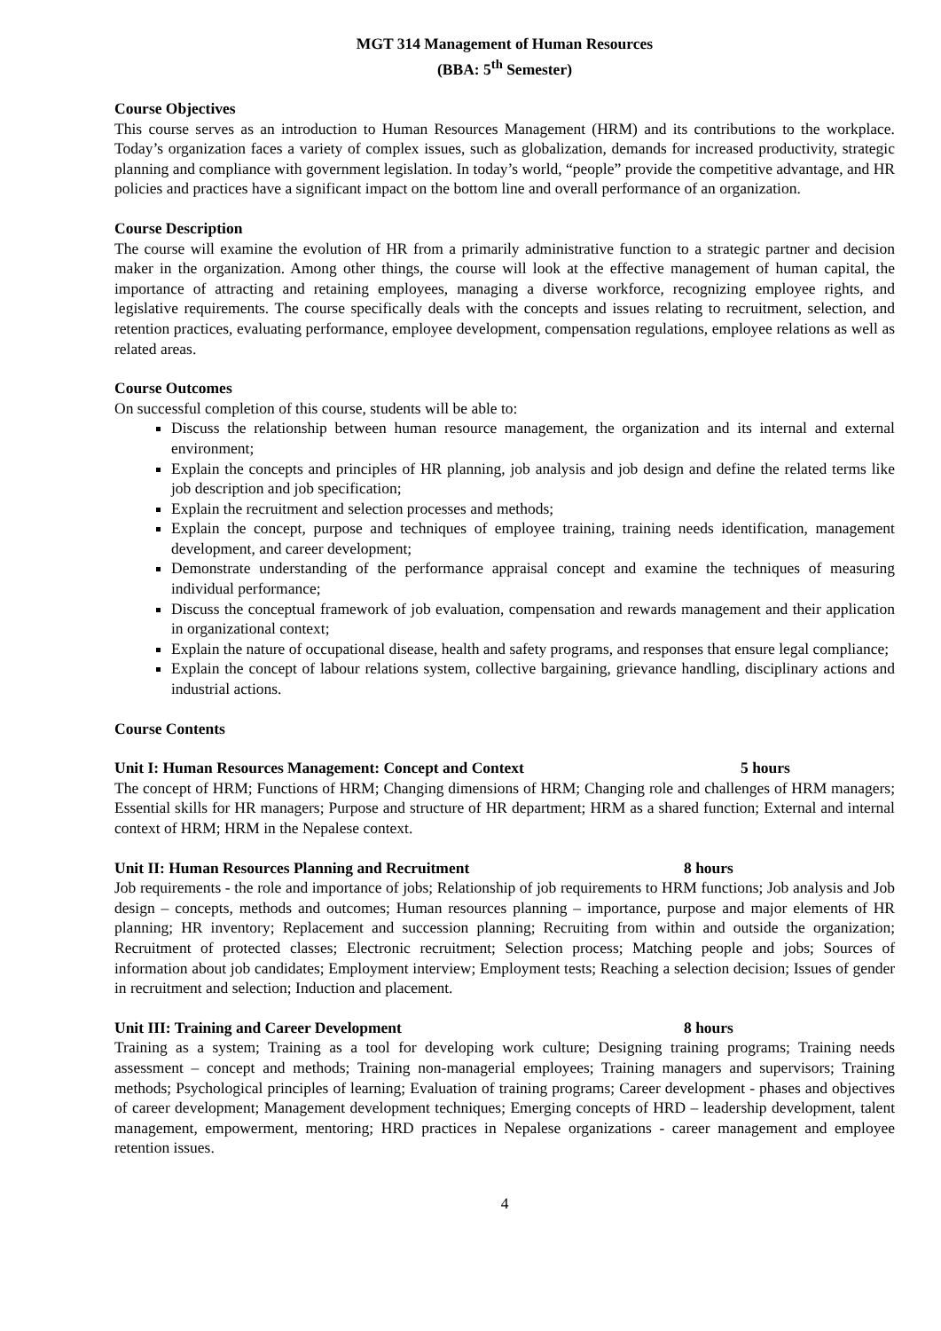MGT 314 Management of Human Resources
(BBA: 5<sup>th</sup> Semester)
Course Objectives
This course serves as an introduction to Human Resources Management (HRM) and its contributions to the workplace. Today’s organization faces a variety of complex issues, such as globalization, demands for increased productivity, strategic planning and compliance with government legislation. In today’s world, “people” provide the competitive advantage, and HR policies and practices have a significant impact on the bottom line and overall performance of an organization.
Course Description
The course will examine the evolution of HR from a primarily administrative function to a strategic partner and decision maker in the organization. Among other things, the course will look at the effective management of human capital, the importance of attracting and retaining employees, managing a diverse workforce, recognizing employee rights, and legislative requirements. The course specifically deals with the concepts and issues relating to recruitment, selection, and retention practices, evaluating performance, employee development, compensation regulations, employee relations as well as related areas.
Course Outcomes
On successful completion of this course, students will be able to:
Discuss the relationship between human resource management, the organization and its internal and external environment;
Explain the concepts and principles of HR planning, job analysis and job design and define the related terms like job description and job specification;
Explain the recruitment and selection processes and methods;
Explain the concept, purpose and techniques of employee training, training needs identification, management development, and career development;
Demonstrate understanding of the performance appraisal concept and examine the techniques of measuring individual performance;
Discuss the conceptual framework of job evaluation, compensation and rewards management and their application in organizational context;
Explain the nature of occupational disease, health and safety programs, and responses that ensure legal compliance;
Explain the concept of labour relations system, collective bargaining, grievance handling, disciplinary actions and industrial actions.
Course Contents
Unit I: Human Resources Management: Concept and Context 5 hours
The concept of HRM; Functions of HRM; Changing dimensions of HRM; Changing role and challenges of HRM managers; Essential skills for HR managers; Purpose and structure of HR department; HRM as a shared function; External and internal context of HRM; HRM in the Nepalese context.
Unit II: Human Resources Planning and Recruitment 8 hours
Job requirements - the role and importance of jobs; Relationship of job requirements to HRM functions; Job analysis and Job design – concepts, methods and outcomes; Human resources planning – importance, purpose and major elements of HR planning; HR inventory; Replacement and succession planning; Recruiting from within and outside the organization; Recruitment of protected classes; Electronic recruitment; Selection process; Matching people and jobs; Sources of information about job candidates; Employment interview; Employment tests; Reaching a selection decision; Issues of gender in recruitment and selection; Induction and placement.
Unit III: Training and Career Development 8 hours
Training as a system; Training as a tool for developing work culture; Designing training programs; Training needs assessment – concept and methods; Training non-managerial employees; Training managers and supervisors; Training methods; Psychological principles of learning; Evaluation of training programs; Career development - phases and objectives of career development; Management development techniques; Emerging concepts of HRD – leadership development, talent management, empowerment, mentoring; HRD practices in Nepalese organizations - career management and employee retention issues.
4